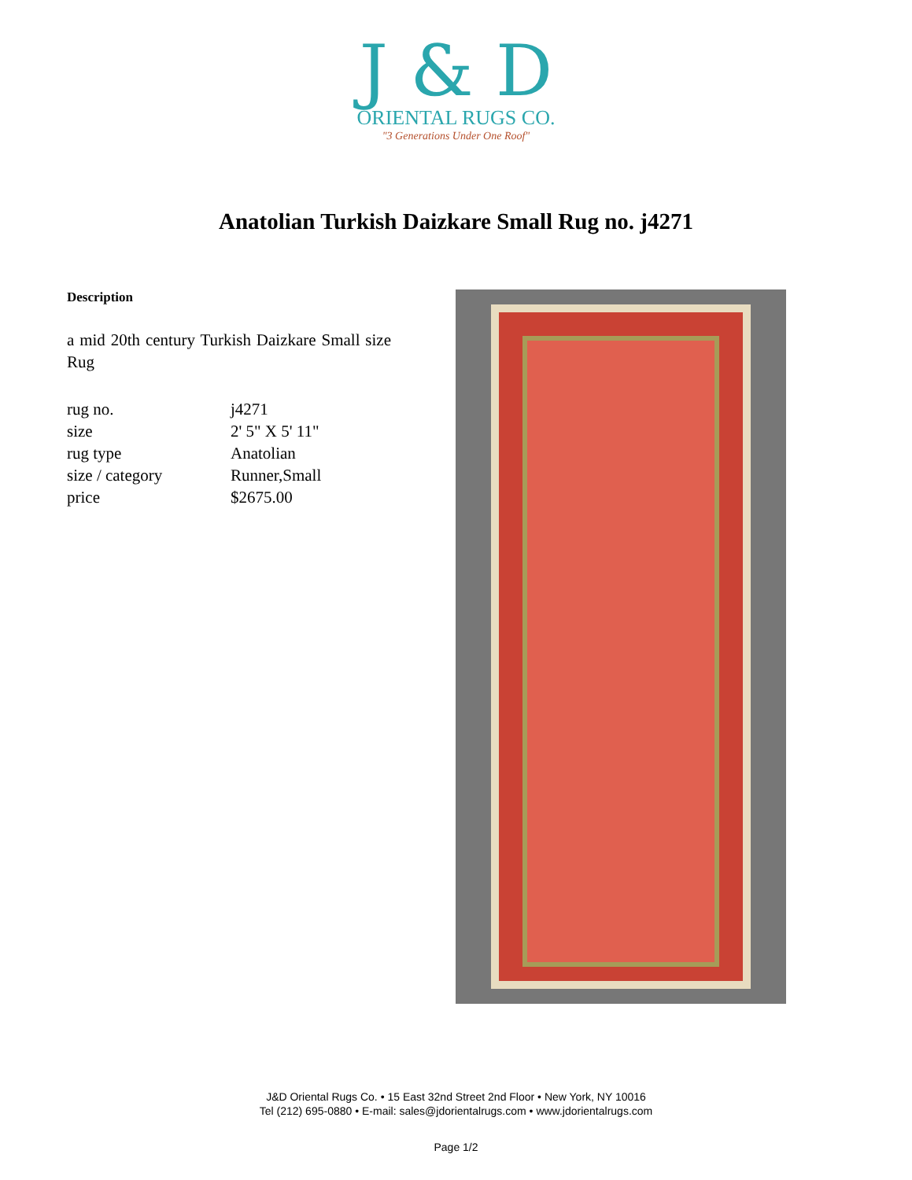J & D
ORIENTAL RUGS CO.
"3 Generations Under One Roof"
Anatolian Turkish Daizkare Small Rug no. j4271
Description
a mid 20th century Turkish Daizkare Small size Rug
| rug no. | j4271 |
| size | 2' 5" X 5' 11" |
| rug type | Anatolian |
| size / category | Runner,Small |
| price | $2675.00 |
J&D Oriental Rugs Co. • 15 East 32nd Street 2nd Floor • New York, NY 10016
Tel (212) 695-0880 • E-mail: sales@jdorientalrugs.com • www.jdorientalrugs.com
Page 1/2